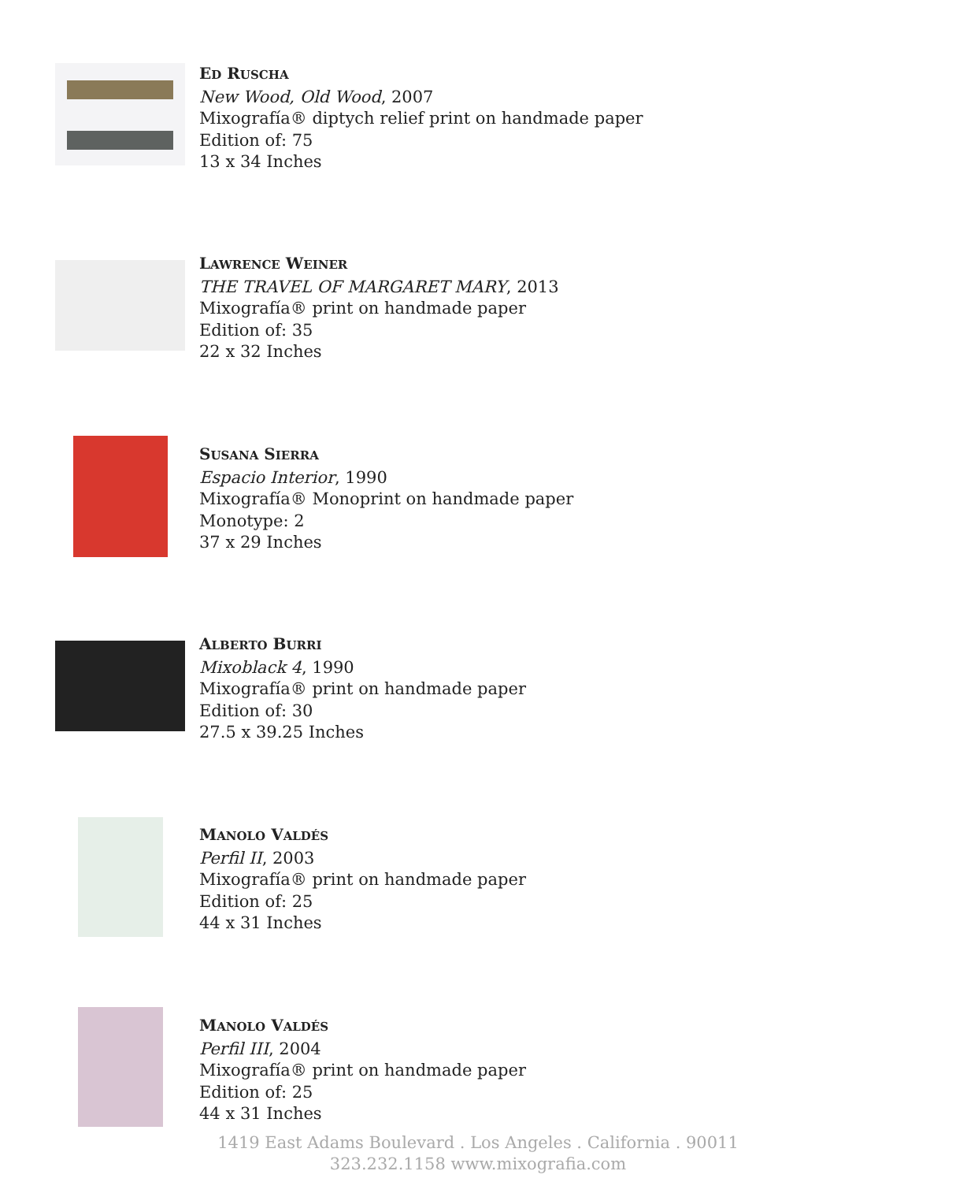ED RUSCHA
New Wood, Old Wood, 2007
Mixografía® diptych relief print on handmade paper
Edition of: 75
13 x 34 Inches
LAWRENCE WEINER
THE TRAVEL OF MARGARET MARY, 2013
Mixografía® print on handmade paper
Edition of: 35
22 x 32 Inches
SUSANA SIERRA
Espacio Interior, 1990
Mixografía® Monoprint on handmade paper
Monotype: 2
37 x 29 Inches
ALBERTO BURRI
Mixoblack 4, 1990
Mixografía® print on handmade paper
Edition of: 30
27.5 x 39.25 Inches
MANOLO VALDÉS
Perfil II, 2003
Mixografía® print on handmade paper
Edition of: 25
44 x 31 Inches
MANOLO VALDÉS
Perfil III, 2004
Mixografía® print on handmade paper
Edition of: 25
44 x 31 Inches
1419 East Adams Boulevard . Los Angeles . California . 90011
323.232.1158 www.mixografia.com